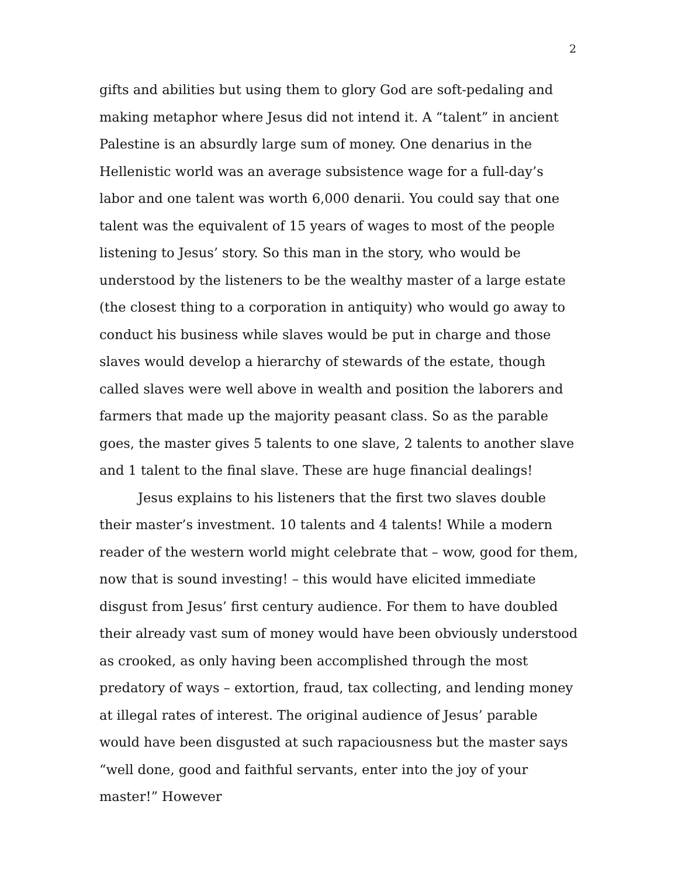2
gifts and abilities but using them to glory God are soft-pedaling and making metaphor where Jesus did not intend it. A “talent” in ancient Palestine is an absurdly large sum of money. One denarius in the Hellenistic world was an average subsistence wage for a full-day’s labor and one talent was worth 6,000 denarii. You could say that one talent was the equivalent of 15 years of wages to most of the people listening to Jesus’ story. So this man in the story, who would be understood by the listeners to be the wealthy master of a large estate (the closest thing to a corporation in antiquity) who would go away to conduct his business while slaves would be put in charge and those slaves would develop a hierarchy of stewards of the estate, though called slaves were well above in wealth and position the laborers and farmers that made up the majority peasant class. So as the parable goes, the master gives 5 talents to one slave, 2 talents to another slave and 1 talent to the final slave. These are huge financial dealings!
Jesus explains to his listeners that the first two slaves double their master’s investment. 10 talents and 4 talents! While a modern reader of the western world might celebrate that – wow, good for them, now that is sound investing! – this would have elicited immediate disgust from Jesus’ first century audience. For them to have doubled their already vast sum of money would have been obviously understood as crooked, as only having been accomplished through the most predatory of ways – extortion, fraud, tax collecting, and lending money at illegal rates of interest. The original audience of Jesus’ parable would have been disgusted at such rapaciousness but the master says “well done, good and faithful servants, enter into the joy of your master!” However